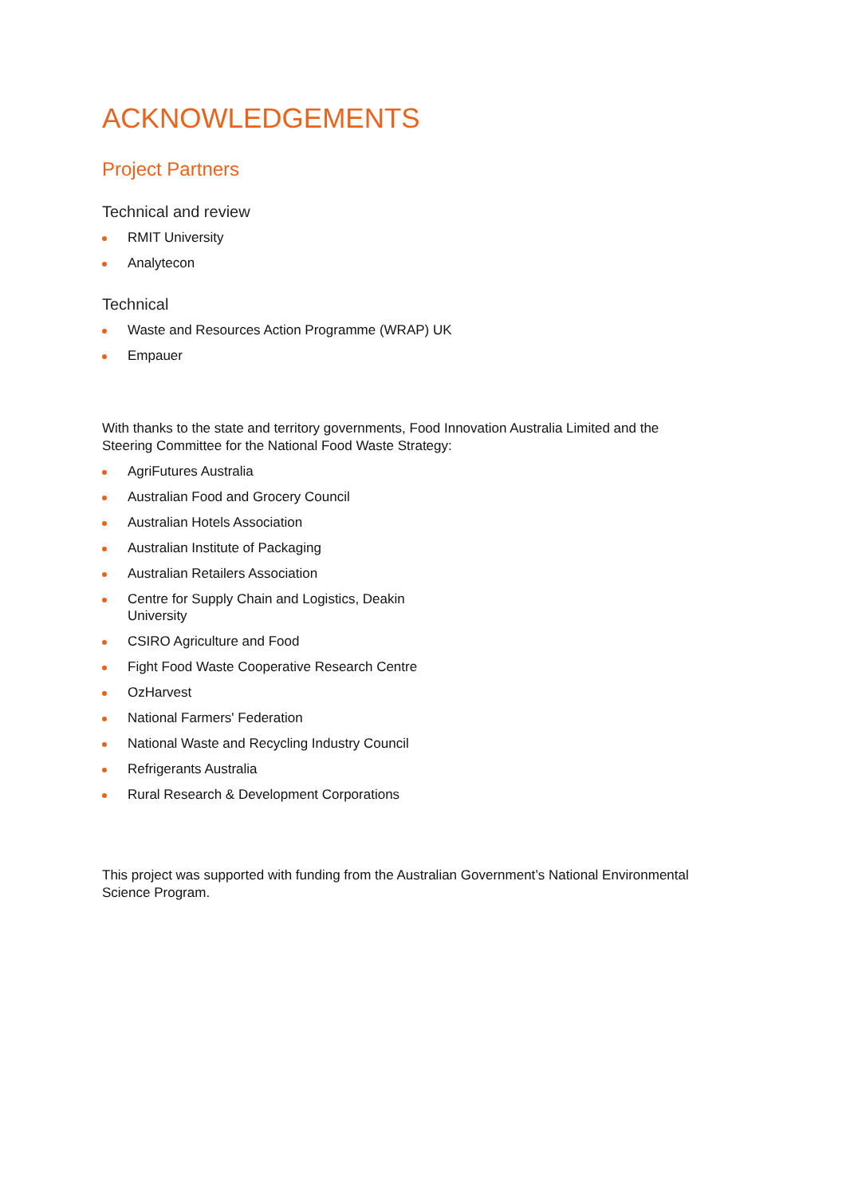ACKNOWLEDGEMENTS
Project Partners
Technical and review
RMIT University
Analytecon
Technical
Waste and Resources Action Programme (WRAP) UK
Empauer
With thanks to the state and territory governments, Food Innovation Australia Limited and the Steering Committee for the National Food Waste Strategy:
AgriFutures Australia
Australian Food and Grocery Council
Australian Hotels Association
Australian Institute of Packaging
Australian Retailers Association
Centre for Supply Chain and Logistics, Deakin University
CSIRO Agriculture and Food
Fight Food Waste Cooperative Research Centre
OzHarvest
National Farmers' Federation
National Waste and Recycling Industry Council
Refrigerants Australia
Rural Research & Development Corporations
This project was supported with funding from the Australian Government’s National Environmental Science Program.